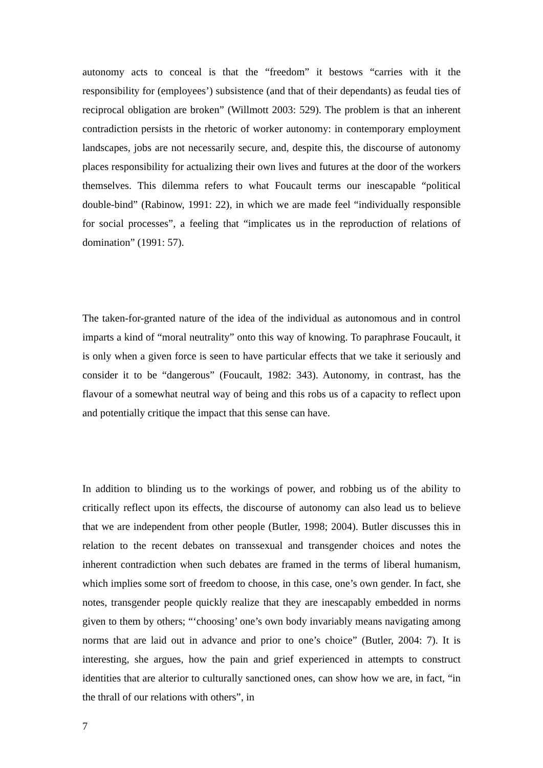autonomy acts to conceal is that the “freedom” it bestows “carries with it the responsibility for (employees’) subsistence (and that of their dependants) as feudal ties of reciprocal obligation are broken” (Willmott 2003: 529). The problem is that an inherent contradiction persists in the rhetoric of worker autonomy: in contemporary employment landscapes, jobs are not necessarily secure, and, despite this, the discourse of autonomy places responsibility for actualizing their own lives and futures at the door of the workers themselves. This dilemma refers to what Foucault terms our inescapable “political double-bind” (Rabinow, 1991: 22), in which we are made feel “individually responsible for social processes”, a feeling that “implicates us in the reproduction of relations of domination” (1991: 57).
The taken-for-granted nature of the idea of the individual as autonomous and in control imparts a kind of “moral neutrality” onto this way of knowing. To paraphrase Foucault, it is only when a given force is seen to have particular effects that we take it seriously and consider it to be “dangerous” (Foucault, 1982: 343). Autonomy, in contrast, has the flavour of a somewhat neutral way of being and this robs us of a capacity to reflect upon and potentially critique the impact that this sense can have.
In addition to blinding us to the workings of power, and robbing us of the ability to critically reflect upon its effects, the discourse of autonomy can also lead us to believe that we are independent from other people (Butler, 1998; 2004). Butler discusses this in relation to the recent debates on transsexual and transgender choices and notes the inherent contradiction when such debates are framed in the terms of liberal humanism, which implies some sort of freedom to choose, in this case, one’s own gender. In fact, she notes, transgender people quickly realize that they are inescapably embedded in norms given to them by others; “‘choosing’ one’s own body invariably means navigating among norms that are laid out in advance and prior to one’s choice” (Butler, 2004: 7). It is interesting, she argues, how the pain and grief experienced in attempts to construct identities that are alterior to culturally sanctioned ones, can show how we are, in fact, “in the thrall of our relations with others”, in
7